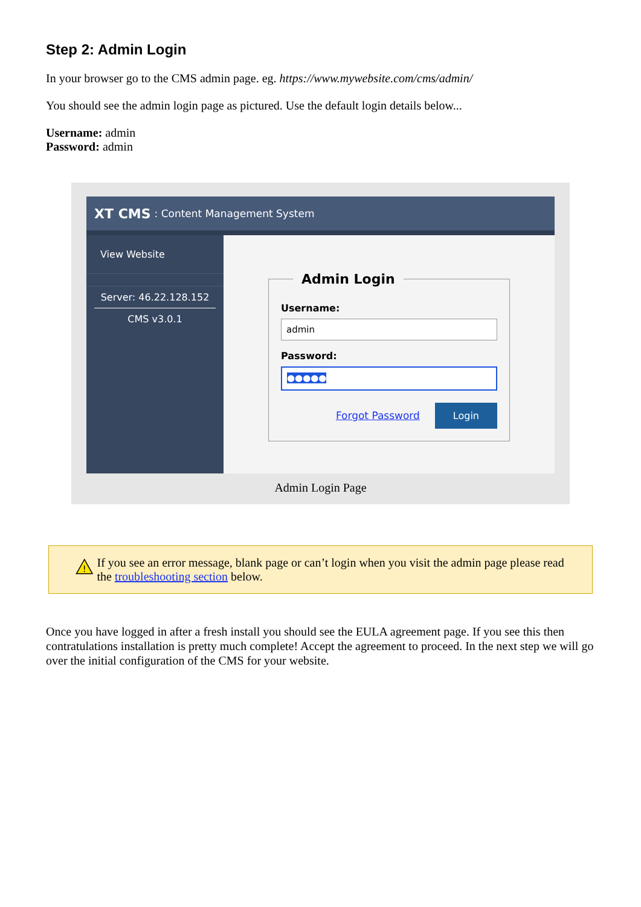Step 2: Admin Login
In your browser go to the CMS admin page. eg. https://www.mywebsite.com/cms/admin/
You should see the admin login page as pictured. Use the default login details below...
Username: admin
Password: admin
XT CMS: Content Management System
View Website
Server: 46.22.128.152
CMS v3.0.1
Admin Login
Username:
admin
Password:
●●●●●
Forgot Password Login
Admin Login Page
!
If you see an error message, blank page or can’t login when you visit the admin page please read the troubleshooting section below.
Once you have logged in after a fresh install you should see the EULA agreement page. If you see this then contratulations installation is pretty much complete! Accept the agreement to proceed. In the next step we will go over the initial configuration of the CMS for your website.